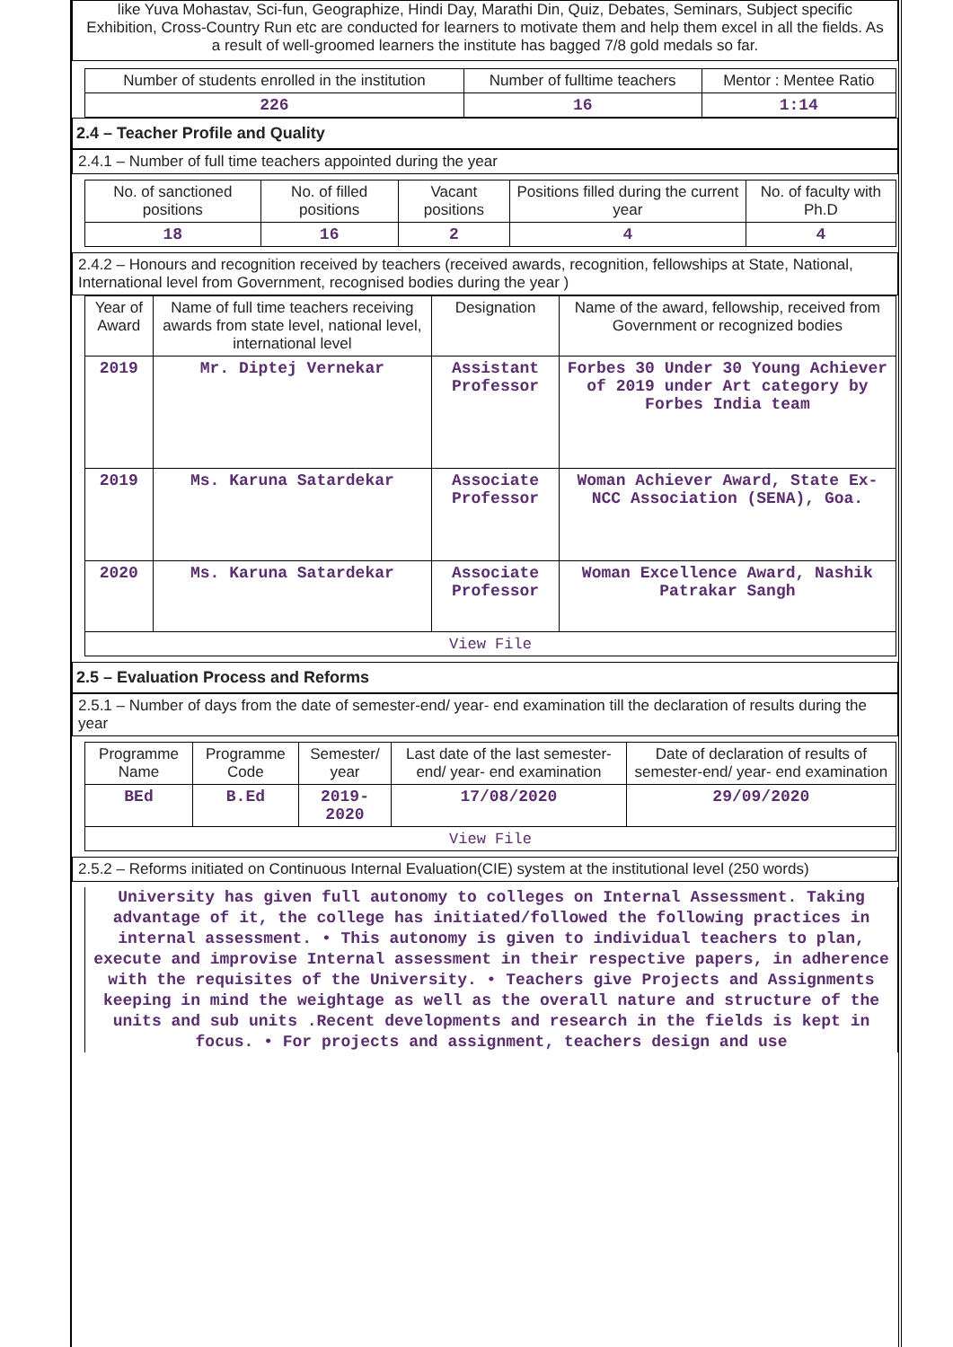like Yuva Mohastav, Sci-fun, Geographize, Hindi Day, Marathi Din, Quiz, Debates, Seminars, Subject specific Exhibition, Cross-Country Run etc are conducted for learners to motivate them and help them excel in all the fields. As a result of well-groomed learners the institute has bagged 7/8 gold medals so far.
| Number of students enrolled in the institution | Number of fulltime teachers | Mentor : Mentee Ratio |
| --- | --- | --- |
| 226 | 16 | 1:14 |
2.4 – Teacher Profile and Quality
2.4.1 – Number of full time teachers appointed during the year
| No. of sanctioned positions | No. of filled positions | Vacant positions | Positions filled during the current year | No. of faculty with Ph.D |
| --- | --- | --- | --- | --- |
| 18 | 16 | 2 | 4 | 4 |
2.4.2 – Honours and recognition received by teachers (received awards, recognition, fellowships at State, National, International level from Government, recognised bodies during the year )
| Year of Award | Name of full time teachers receiving awards from state level, national level, international level | Designation | Name of the award, fellowship, received from Government or recognized bodies |
| --- | --- | --- | --- |
| 2019 | Mr. Diptej Vernekar | Assistant Professor | Forbes 30 Under 30 Young Achiever of 2019 under Art category by Forbes India team |
| 2019 | Ms. Karuna Satardekar | Associate Professor | Woman Achiever Award, State Ex-NCC Association (SENA), Goa. |
| 2020 | Ms. Karuna Satardekar | Associate Professor | Woman Excellence Award, Nashik Patrakar Sangh |
| View File | | | |
2.5 – Evaluation Process and Reforms
2.5.1 – Number of days from the date of semester-end/ year- end examination till the declaration of results during the year
| Programme Name | Programme Code | Semester/ year | Last date of the last semester-end/ year- end examination | Date of declaration of results of semester-end/ year- end examination |
| --- | --- | --- | --- | --- |
| BEd | B.Ed | 2019-2020 | 17/08/2020 | 29/09/2020 |
| View File | | | | |
2.5.2 – Reforms initiated on Continuous Internal Evaluation(CIE) system at the institutional level (250 words)
University has given full autonomy to colleges on Internal Assessment. Taking advantage of it, the college has initiated/followed the following practices in internal assessment. • This autonomy is given to individual teachers to plan, execute and improvise Internal assessment in their respective papers, in adherence with the requisites of the University. • Teachers give Projects and Assignments keeping in mind the weightage as well as the overall nature and structure of the units and sub units .Recent developments and research in the fields is kept in focus. • For projects and assignment, teachers design and use